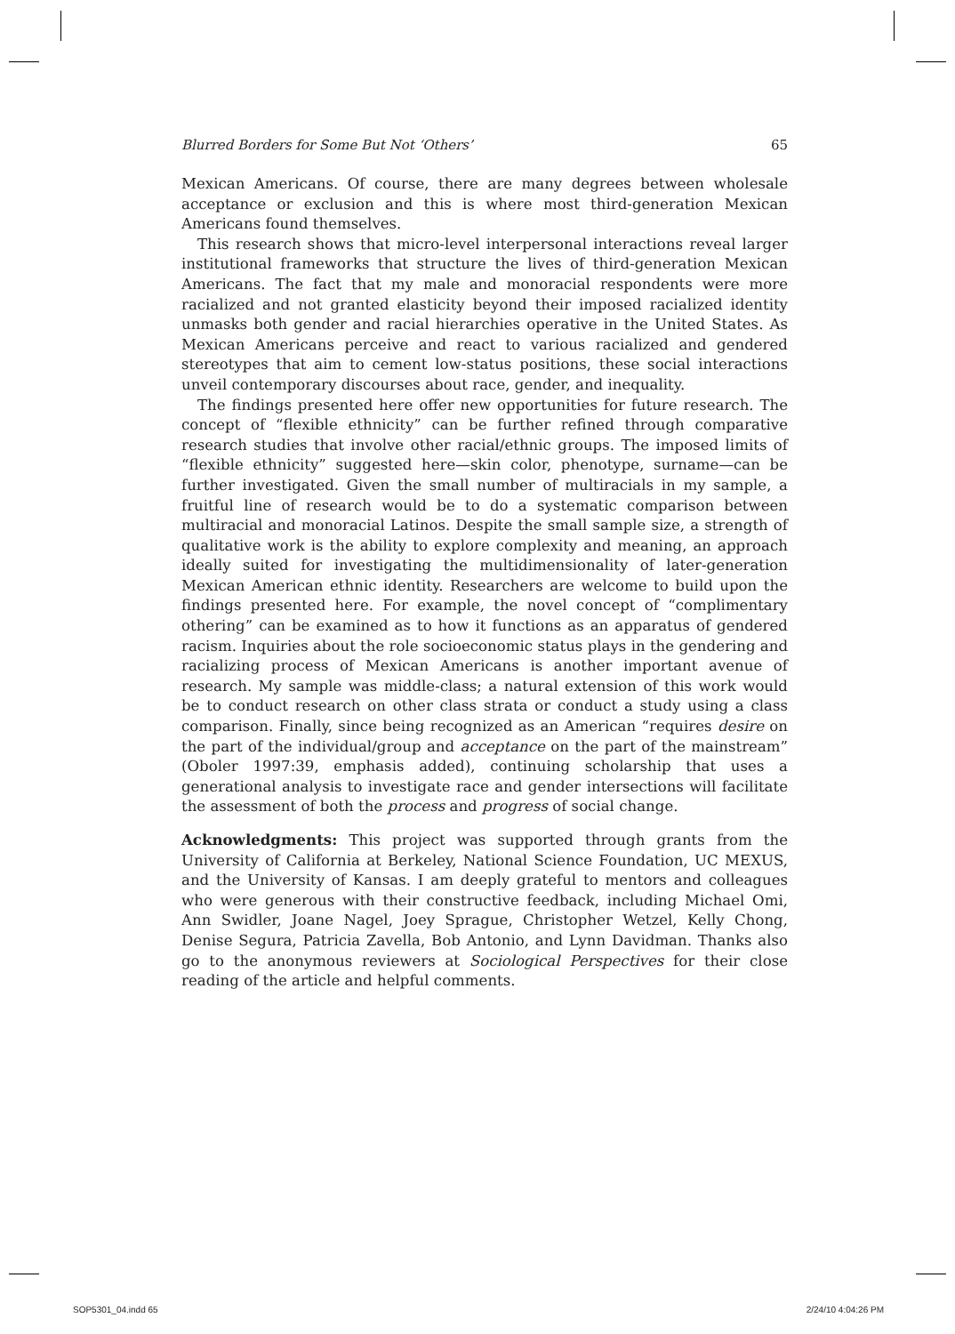Blurred Borders for Some But Not ‘Others’ 65
Mexican Americans. Of course, there are many degrees between wholesale acceptance or exclusion and this is where most third-generation Mexican Americans found themselves.
This research shows that micro-level interpersonal interactions reveal larger institutional frameworks that structure the lives of third-generation Mexican Americans. The fact that my male and monoracial respondents were more racialized and not granted elasticity beyond their imposed racialized identity unmasks both gender and racial hierarchies operative in the United States. As Mexican Americans perceive and react to various racialized and gendered stereotypes that aim to cement low-status positions, these social interactions unveil contemporary discourses about race, gender, and inequality.
The findings presented here offer new opportunities for future research. The concept of “flexible ethnicity” can be further refined through comparative research studies that involve other racial/ethnic groups. The imposed limits of “flexible ethnicity” suggested here—skin color, phenotype, surname—can be further investigated. Given the small number of multiracials in my sample, a fruitful line of research would be to do a systematic comparison between multiracial and monoracial Latinos. Despite the small sample size, a strength of qualitative work is the ability to explore complexity and meaning, an approach ideally suited for investigating the multidimensionality of later-generation Mexican American ethnic identity. Researchers are welcome to build upon the findings presented here. For example, the novel concept of “complimentary othering” can be examined as to how it functions as an apparatus of gendered racism. Inquiries about the role socioeconomic status plays in the gendering and racializing process of Mexican Americans is another important avenue of research. My sample was middle-class; a natural extension of this work would be to conduct research on other class strata or conduct a study using a class comparison. Finally, since being recognized as an American “requires desire on the part of the individual/group and acceptance on the part of the mainstream” (Oboler 1997:39, emphasis added), continuing scholarship that uses a generational analysis to investigate race and gender intersections will facilitate the assessment of both the process and progress of social change.
Acknowledgments: This project was supported through grants from the University of California at Berkeley, National Science Foundation, UC MEXUS, and the University of Kansas. I am deeply grateful to mentors and colleagues who were generous with their constructive feedback, including Michael Omi, Ann Swidler, Joane Nagel, Joey Sprague, Christopher Wetzel, Kelly Chong, Denise Segura, Patricia Zavella, Bob Antonio, and Lynn Davidman. Thanks also go to the anonymous reviewers at Sociological Perspectives for their close reading of the article and helpful comments.
SOP5301_04.indd 65 2/24/10 4:04:26 PM